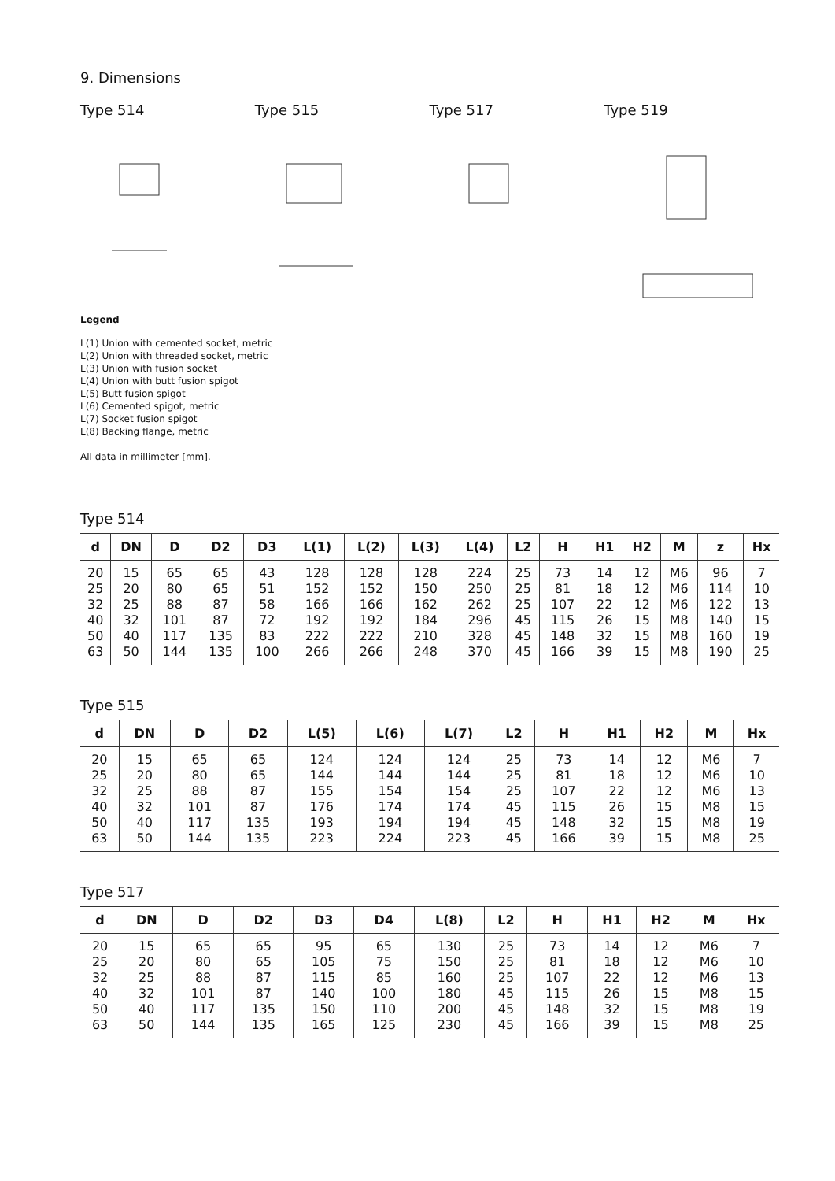9. Dimensions
Type 514 Type 515 Type 517 Type 519
Legend
L(1) Union with cemented socket, metric
L(2) Union with threaded socket, metric
L(3) Union with fusion socket
L(4) Union with butt fusion spigot
L(5) Butt fusion spigot
L(6) Cemented spigot, metric
L(7) Socket fusion spigot
L(8) Backing flange, metric
All data in millimeter [mm].
Type 514
| d | DN | D | D2 | D3 | L(1) | L(2) | L(3) | L(4) | L2 | H | H1 | H2 | M | z | Hx |
| --- | --- | --- | --- | --- | --- | --- | --- | --- | --- | --- | --- | --- | --- | --- | --- |
| 20 | 15 | 65 | 65 | 43 | 128 | 128 | 128 | 224 | 25 | 73 | 14 | 12 | M6 | 96 | 7 |
| 25 | 20 | 80 | 65 | 51 | 152 | 152 | 150 | 250 | 25 | 81 | 18 | 12 | M6 | 114 | 10 |
| 32 | 25 | 88 | 87 | 58 | 166 | 166 | 162 | 262 | 25 | 107 | 22 | 12 | M6 | 122 | 13 |
| 40 | 32 | 101 | 87 | 72 | 192 | 192 | 184 | 296 | 45 | 115 | 26 | 15 | M8 | 140 | 15 |
| 50 | 40 | 117 | 135 | 83 | 222 | 222 | 210 | 328 | 45 | 148 | 32 | 15 | M8 | 160 | 19 |
| 63 | 50 | 144 | 135 | 100 | 266 | 266 | 248 | 370 | 45 | 166 | 39 | 15 | M8 | 190 | 25 |
Type 515
| d | DN | D | D2 | L(5) | L(6) | L(7) | L2 | H | H1 | H2 | M | Hx |
| --- | --- | --- | --- | --- | --- | --- | --- | --- | --- | --- | --- | --- |
| 20 | 15 | 65 | 65 | 124 | 124 | 124 | 25 | 73 | 14 | 12 | M6 | 7 |
| 25 | 20 | 80 | 65 | 144 | 144 | 144 | 25 | 81 | 18 | 12 | M6 | 10 |
| 32 | 25 | 88 | 87 | 155 | 154 | 154 | 25 | 107 | 22 | 12 | M6 | 13 |
| 40 | 32 | 101 | 87 | 176 | 174 | 174 | 45 | 115 | 26 | 15 | M8 | 15 |
| 50 | 40 | 117 | 135 | 193 | 194 | 194 | 45 | 148 | 32 | 15 | M8 | 19 |
| 63 | 50 | 144 | 135 | 223 | 224 | 223 | 45 | 166 | 39 | 15 | M8 | 25 |
Type 517
| d | DN | D | D2 | D3 | D4 | L(8) | L2 | H | H1 | H2 | M | Hx |
| --- | --- | --- | --- | --- | --- | --- | --- | --- | --- | --- | --- | --- |
| 20 | 15 | 65 | 65 | 95 | 65 | 130 | 25 | 73 | 14 | 12 | M6 | 7 |
| 25 | 20 | 80 | 65 | 105 | 75 | 150 | 25 | 81 | 18 | 12 | M6 | 10 |
| 32 | 25 | 88 | 87 | 115 | 85 | 160 | 25 | 107 | 22 | 12 | M6 | 13 |
| 40 | 32 | 101 | 87 | 140 | 100 | 180 | 45 | 115 | 26 | 15 | M8 | 15 |
| 50 | 40 | 117 | 135 | 150 | 110 | 200 | 45 | 148 | 32 | 15 | M8 | 19 |
| 63 | 50 | 144 | 135 | 165 | 125 | 230 | 45 | 166 | 39 | 15 | M8 | 25 |